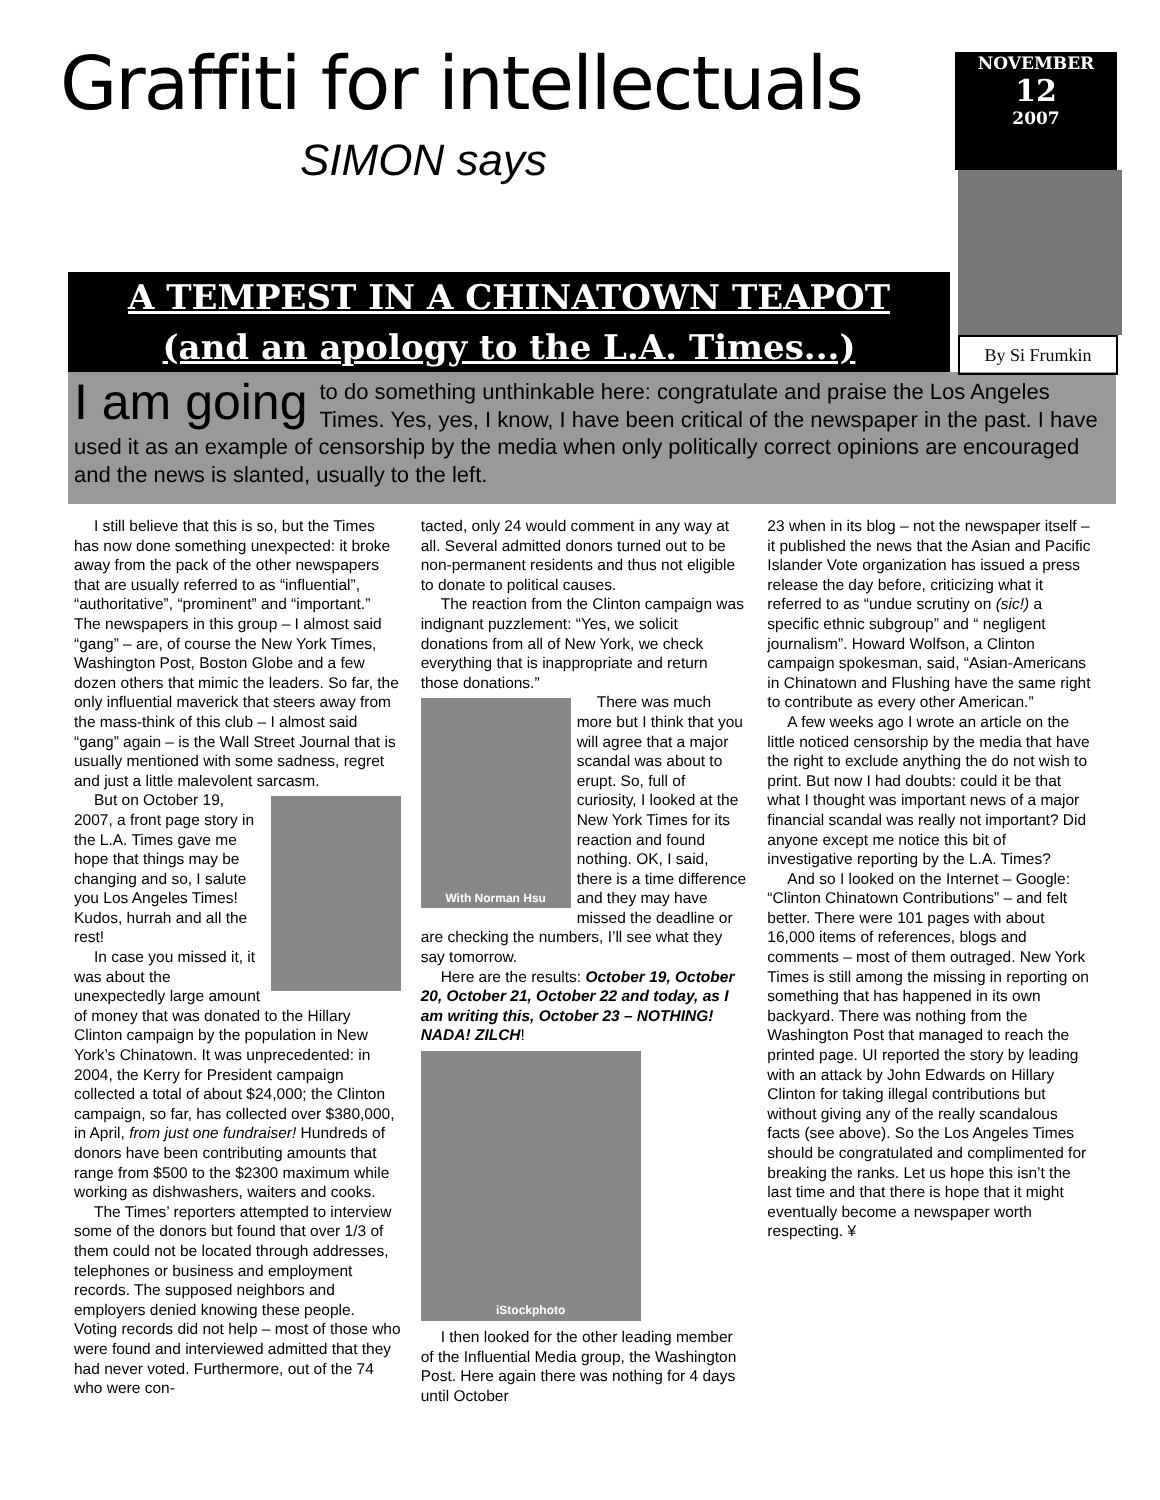Graffiti for intellectuals
SIMON says
NOVEMBER
12
2007
By Si Frumkin
A TEMPEST IN A CHINATOWN TEAPOT
(and an apology to the L.A. Times...)
I am going to do something unthinkable here: congratulate and praise the Los Angeles Times. Yes, yes, I know, I have been critical of the newspaper in the past. I have used it as an example of censorship by the media when only politically correct opinions are encouraged and the news is slanted, usually to the left.
I still believe that this is so, but the Times has now done something unexpected: it broke away from the pack of the other newspapers that are usually referred to as “influential”, “authoritative”, “prominent” and “important.” The newspapers in this group – I almost said “gang” – are, of course the New York Times, Washington Post, Boston Globe and a few dozen others that mimic the leaders. So far, the only influential maverick that steers away from the mass-think of this club – I almost said “gang” again – is the Wall Street Journal that is usually mentioned with some sadness, regret and just a little malevolent sarcasm.
But on October 19, 2007, a front page story in the L.A. Times gave me hope that things may be changing and so, I salute you Los Angeles Times! Kudos, hurrah and all the rest!
In case you missed it, it was about the unexpectedly large amount of money that was donated to the Hillary Clinton campaign by the population in New York’s Chinatown. It was unprecedented: in 2004, the Kerry for President campaign collected a total of about $24,000; the Clinton campaign, so far, has collected over $380,000, in April, from just one fundraiser! Hundreds of donors have been contributing amounts that range from $500 to the $2300 maximum while working as dishwashers, waiters and cooks.
The Times’ reporters attempted to interview some of the donors but found that over 1/3 of them could not be located through addresses, telephones or business and employment records. The supposed neighbors and employers denied knowing these people. Voting records did not help – most of those who were found and interviewed admitted that they had never voted. Furthermore, out of the 74 who were con-
tacted, only 24 would comment in any way at all. Several admitted donors turned out to be non-permanent residents and thus not eligible to donate to political causes.
The reaction from the Clinton campaign was indignant puzzlement: “Yes, we solicit donations from all of New York, we check everything that is inappropriate and return those donations.”
With Norman Hsu
There was much more but I think that you will agree that a major scandal was about to erupt. So, full of curiosity, I looked at the New York Times for its reaction and found nothing. OK, I said, there is a time difference and they may have missed the deadline or are checking the numbers, I’ll see what they say tomorrow.
Here are the results: October 19, October 20, October 21, October 22 and today, as I am writing this, October 23 – NOTHING! NADA! ZILCH!
iStockphoto
I then looked for the other leading member of the Influential Media group, the Washington Post. Here again there was nothing for 4 days until October
23 when in its blog – not the newspaper itself – it published the news that the Asian and Pacific Islander Vote organization has issued a press release the day before, criticizing what it referred to as “undue scrutiny on (sic!) a specific ethnic subgroup” and “ negligent journalism”. Howard Wolfson, a Clinton campaign spokesman, said, “Asian-Americans in Chinatown and Flushing have the same right to contribute as every other American.”
A few weeks ago I wrote an article on the little noticed censorship by the media that have the right to exclude anything the do not wish to print. But now I had doubts: could it be that what I thought was important news of a major financial scandal was really not important? Did anyone except me notice this bit of investigative reporting by the L.A. Times?
And so I looked on the Internet – Google: “Clinton Chinatown Contributions” – and felt better. There were 101 pages with about 16,000 items of references, blogs and comments – most of them outraged. New York Times is still among the missing in reporting on something that has happened in its own backyard. There was nothing from the Washington Post that managed to reach the printed page. UI reported the story by leading with an attack by John Edwards on Hillary Clinton for taking illegal contributions but without giving any of the really scandalous facts (see above). So the Los Angeles Times should be congratulated and complimented for breaking the ranks. Let us hope this isn’t the last time and that there is hope that it might eventually become a newspaper worth respecting. ¥